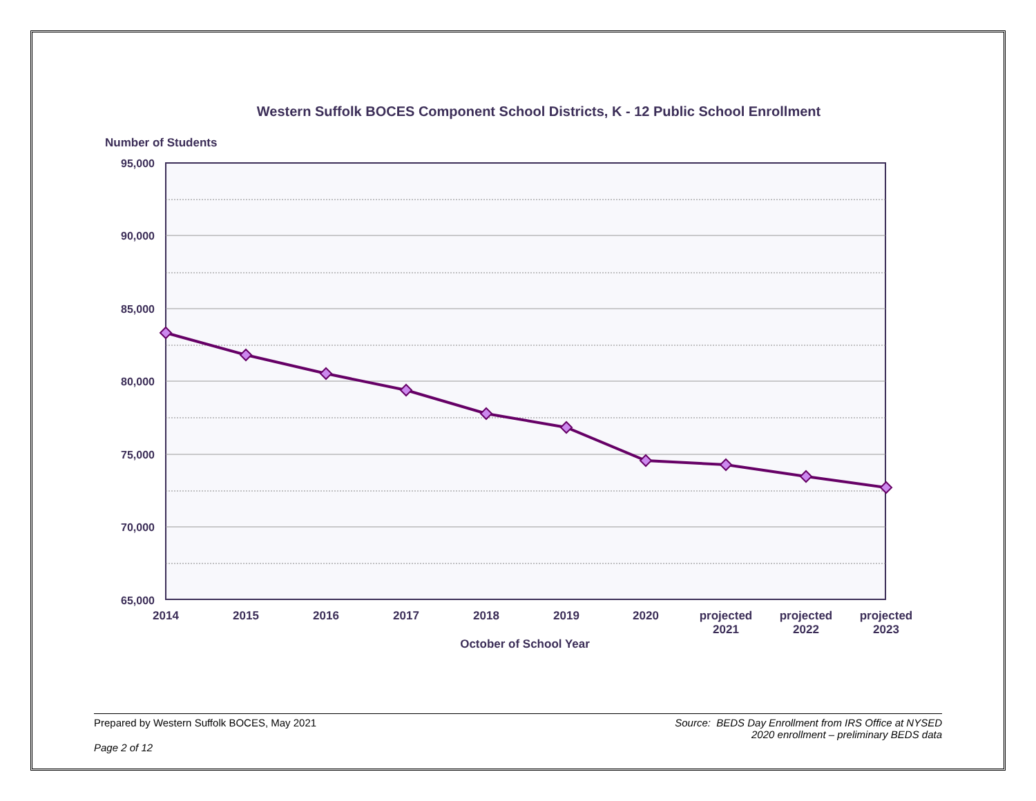Western Suffolk BOCES Component School Districts, K - 12 Public School Enrollment
Number of Students
95,000
90,000
85,000
80,000
75,000
70,000
65,000
2014
2015
2016
2017
2018
2019
2020
projected
2021
projected
2022
projected
2023
October of School Year
Prepared by Western Suffolk BOCES, May 2021
Source: BEDS Day Enrollment from IRS Office at NYSED
2020 enrollment – preliminary BEDS data
Page 2 of 12